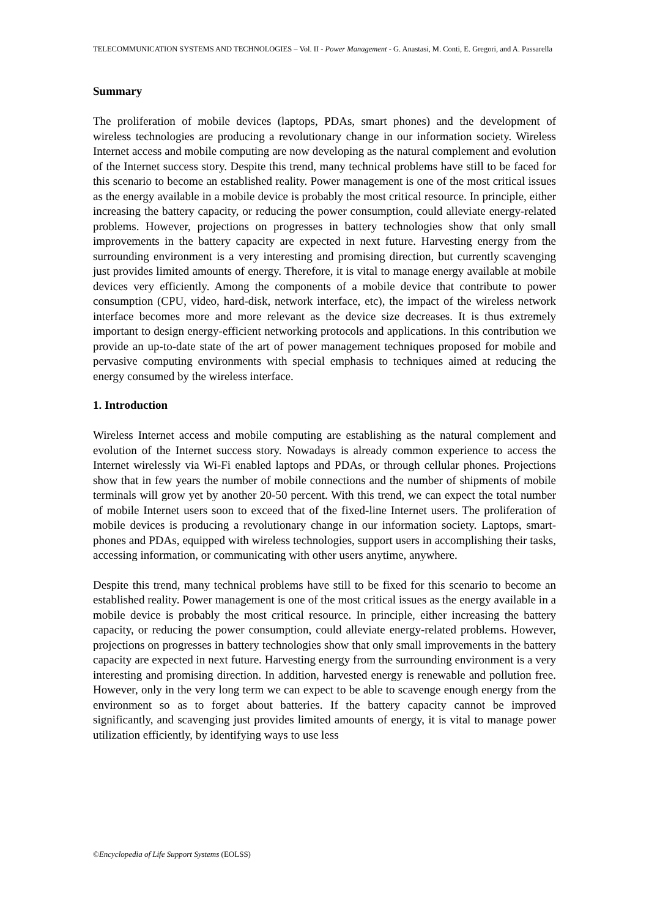TELECOMMUNICATION SYSTEMS AND TECHNOLOGIES – Vol. II - Power Management - G. Anastasi, M. Conti, E. Gregori, and A. Passarella
Summary
The proliferation of mobile devices (laptops, PDAs, smart phones) and the development of wireless technologies are producing a revolutionary change in our information society. Wireless Internet access and mobile computing are now developing as the natural complement and evolution of the Internet success story. Despite this trend, many technical problems have still to be faced for this scenario to become an established reality. Power management is one of the most critical issues as the energy available in a mobile device is probably the most critical resource. In principle, either increasing the battery capacity, or reducing the power consumption, could alleviate energy-related problems. However, projections on progresses in battery technologies show that only small improvements in the battery capacity are expected in next future. Harvesting energy from the surrounding environment is a very interesting and promising direction, but currently scavenging just provides limited amounts of energy. Therefore, it is vital to manage energy available at mobile devices very efficiently. Among the components of a mobile device that contribute to power consumption (CPU, video, hard-disk, network interface, etc), the impact of the wireless network interface becomes more and more relevant as the device size decreases. It is thus extremely important to design energy-efficient networking protocols and applications. In this contribution we provide an up-to-date state of the art of power management techniques proposed for mobile and pervasive computing environments with special emphasis to techniques aimed at reducing the energy consumed by the wireless interface.
1. Introduction
Wireless Internet access and mobile computing are establishing as the natural complement and evolution of the Internet success story. Nowadays is already common experience to access the Internet wirelessly via Wi-Fi enabled laptops and PDAs, or through cellular phones. Projections show that in few years the number of mobile connections and the number of shipments of mobile terminals will grow yet by another 20-50 percent. With this trend, we can expect the total number of mobile Internet users soon to exceed that of the fixed-line Internet users. The proliferation of mobile devices is producing a revolutionary change in our information society. Laptops, smart-phones and PDAs, equipped with wireless technologies, support users in accomplishing their tasks, accessing information, or communicating with other users anytime, anywhere.
Despite this trend, many technical problems have still to be fixed for this scenario to become an established reality. Power management is one of the most critical issues as the energy available in a mobile device is probably the most critical resource. In principle, either increasing the battery capacity, or reducing the power consumption, could alleviate energy-related problems. However, projections on progresses in battery technologies show that only small improvements in the battery capacity are expected in next future. Harvesting energy from the surrounding environment is a very interesting and promising direction. In addition, harvested energy is renewable and pollution free. However, only in the very long term we can expect to be able to scavenge enough energy from the environment so as to forget about batteries. If the battery capacity cannot be improved significantly, and scavenging just provides limited amounts of energy, it is vital to manage power utilization efficiently, by identifying ways to use less
©Encyclopedia of Life Support Systems (EOLSS)